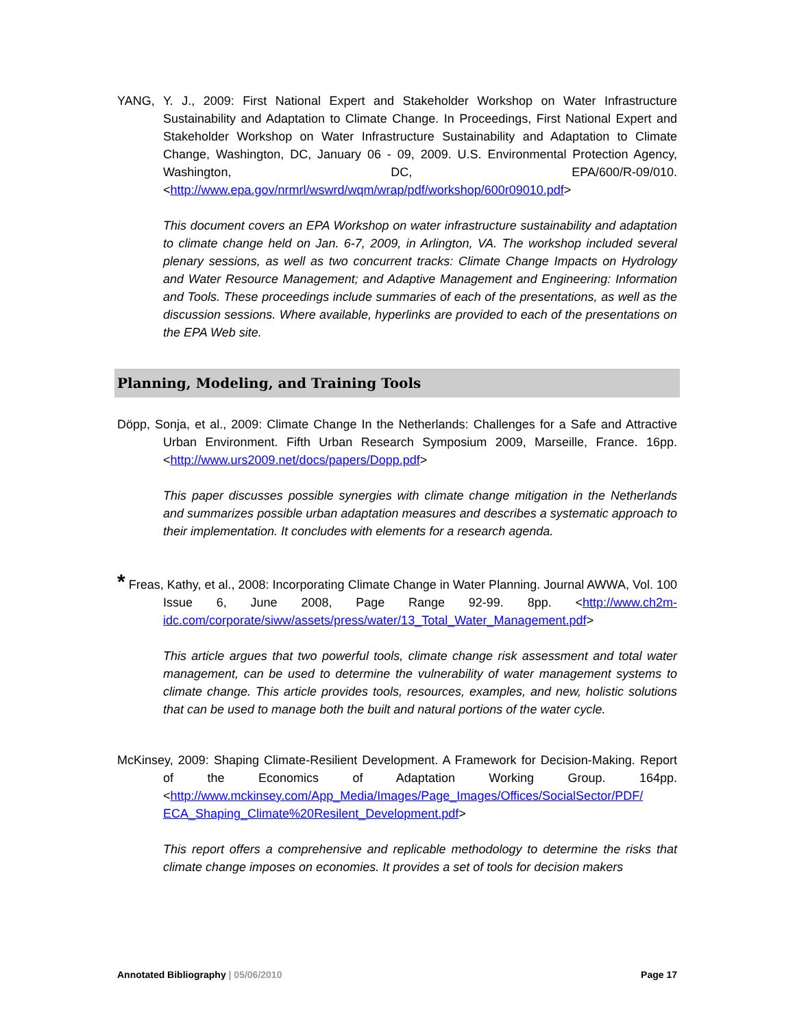YANG, Y. J., 2009: First National Expert and Stakeholder Workshop on Water Infrastructure Sustainability and Adaptation to Climate Change. In Proceedings, First National Expert and Stakeholder Workshop on Water Infrastructure Sustainability and Adaptation to Climate Change, Washington, DC, January 06 - 09, 2009. U.S. Environmental Protection Agency, Washington, DC, EPA/600/R-09/010. <http://www.epa.gov/nrmrl/wswrd/wqm/wrap/pdf/workshop/600r09010.pdf>
This document covers an EPA Workshop on water infrastructure sustainability and adaptation to climate change held on Jan. 6-7, 2009, in Arlington, VA. The workshop included several plenary sessions, as well as two concurrent tracks: Climate Change Impacts on Hydrology and Water Resource Management; and Adaptive Management and Engineering: Information and Tools. These proceedings include summaries of each of the presentations, as well as the discussion sessions. Where available, hyperlinks are provided to each of the presentations on the EPA Web site.
Planning, Modeling, and Training Tools
Döpp, Sonja, et al., 2009: Climate Change In the Netherlands: Challenges for a Safe and Attractive Urban Environment. Fifth Urban Research Symposium 2009, Marseille, France. 16pp. <http://www.urs2009.net/docs/papers/Dopp.pdf>
This paper discusses possible synergies with climate change mitigation in the Netherlands and summarizes possible urban adaptation measures and describes a systematic approach to their implementation. It concludes with elements for a research agenda.
* Freas, Kathy, et al., 2008: Incorporating Climate Change in Water Planning. Journal AWWA, Vol. 100 Issue 6, June 2008, Page Range 92-99. 8pp. <http://www.ch2m-idc.com/corporate/siww/assets/press/water/13_Total_Water_Management.pdf>
This article argues that two powerful tools, climate change risk assessment and total water management, can be used to determine the vulnerability of water management systems to climate change. This article provides tools, resources, examples, and new, holistic solutions that can be used to manage both the built and natural portions of the water cycle.
McKinsey, 2009: Shaping Climate-Resilient Development. A Framework for Decision-Making. Report of the Economics of Adaptation Working Group. 164pp. <http://www.mckinsey.com/App_Media/Images/Page_Images/Offices/SocialSector/PDF/ ECA_Shaping_Climate%20Resilent_Development.pdf>
This report offers a comprehensive and replicable methodology to determine the risks that climate change imposes on economies. It provides a set of tools for decision makers
Annotated Bibliography | 05/06/2010
Page 17